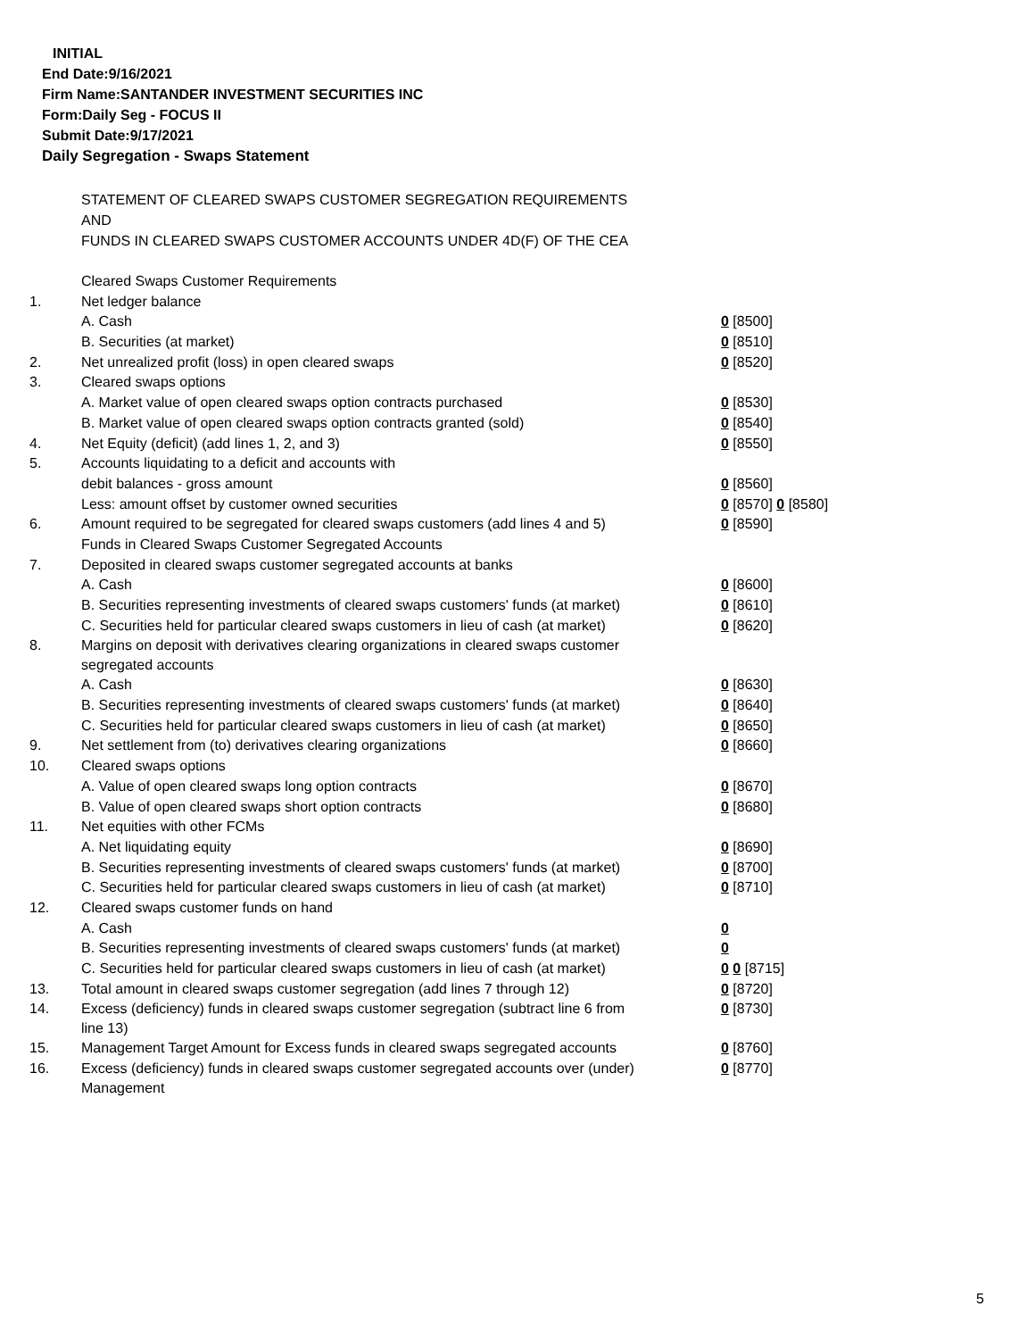INITIAL
End Date:9/16/2021
Firm Name:SANTANDER INVESTMENT SECURITIES INC
Form:Daily Seg - FOCUS II
Submit Date:9/17/2021
Daily Segregation - Swaps Statement
STATEMENT OF CLEARED SWAPS CUSTOMER SEGREGATION REQUIREMENTS
AND
FUNDS IN CLEARED SWAPS CUSTOMER ACCOUNTS UNDER 4D(F) OF THE CEA
| | Cleared Swaps Customer Requirements | |
| 1. | Net ledger balance | |
| | A. Cash | 0 [8500] |
| | B. Securities (at market) | 0 [8510] |
| 2. | Net unrealized profit (loss) in open cleared swaps | 0 [8520] |
| 3. | Cleared swaps options | |
| | A. Market value of open cleared swaps option contracts purchased | 0 [8530] |
| | B. Market value of open cleared swaps option contracts granted (sold) | 0 [8540] |
| 4. | Net Equity (deficit) (add lines 1, 2, and 3) | 0 [8550] |
| 5. | Accounts liquidating to a deficit and accounts with | |
| | debit balances - gross amount | 0 [8560] |
| | Less: amount offset by customer owned securities | 0 [8570] 0 [8580] |
| 6. | Amount required to be segregated for cleared swaps customers (add lines 4 and 5) | 0 [8590] |
| | Funds in Cleared Swaps Customer Segregated Accounts | |
| 7. | Deposited in cleared swaps customer segregated accounts at banks | |
| | A. Cash | 0 [8600] |
| | B. Securities representing investments of cleared swaps customers' funds (at market) | 0 [8610] |
| | C. Securities held for particular cleared swaps customers in lieu of cash (at market) | 0 [8620] |
| 8. | Margins on deposit with derivatives clearing organizations in cleared swaps customer segregated accounts | |
| | A. Cash | 0 [8630] |
| | B. Securities representing investments of cleared swaps customers' funds (at market) | 0 [8640] |
| | C. Securities held for particular cleared swaps customers in lieu of cash (at market) | 0 [8650] |
| 9. | Net settlement from (to) derivatives clearing organizations | 0 [8660] |
| 10. | Cleared swaps options | |
| | A. Value of open cleared swaps long option contracts | 0 [8670] |
| | B. Value of open cleared swaps short option contracts | 0 [8680] |
| 11. | Net equities with other FCMs | |
| | A. Net liquidating equity | 0 [8690] |
| | B. Securities representing investments of cleared swaps customers' funds (at market) | 0 [8700] |
| | C. Securities held for particular cleared swaps customers in lieu of cash (at market) | 0 [8710] |
| 12. | Cleared swaps customer funds on hand | |
| | A. Cash | 0 |
| | B. Securities representing investments of cleared swaps customers' funds (at market) | 0 |
| | C. Securities held for particular cleared swaps customers in lieu of cash (at market) | 0 0 [8715] |
| 13. | Total amount in cleared swaps customer segregation (add lines 7 through 12) | 0 [8720] |
| 14. | Excess (deficiency) funds in cleared swaps customer segregation (subtract line 6 from line 13) | 0 [8730] |
| 15. | Management Target Amount for Excess funds in cleared swaps segregated accounts | 0 [8760] |
| 16. | Excess (deficiency) funds in cleared swaps customer segregated accounts over (under) Management | 0 [8770] |
5